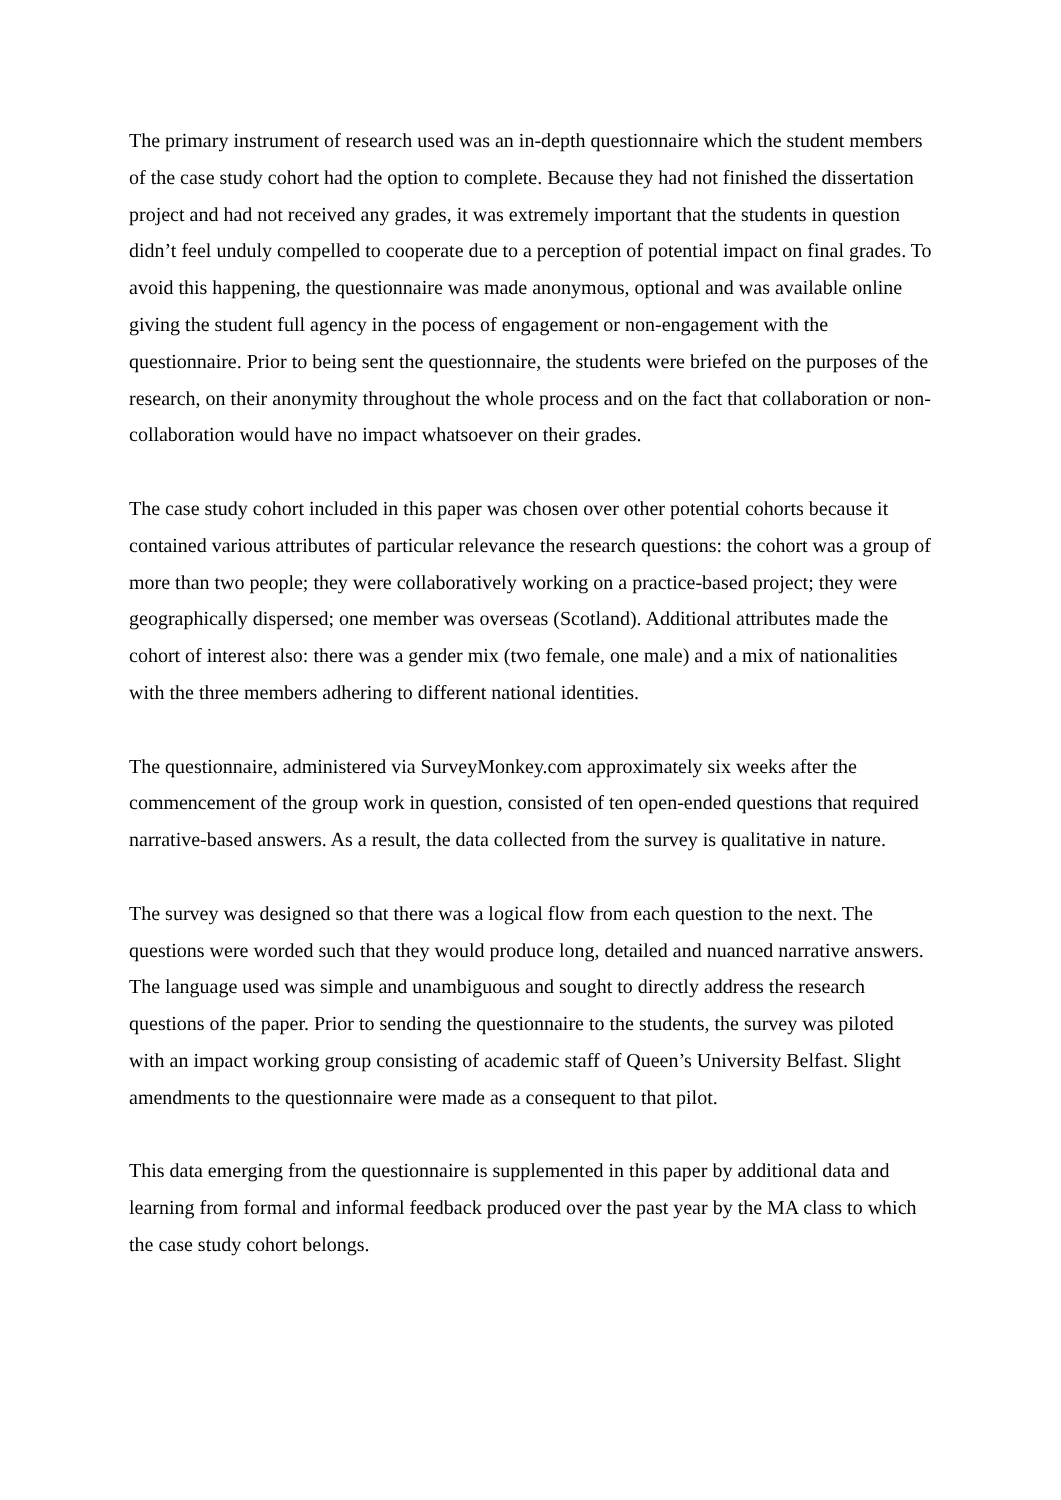The primary instrument of research used was an in-depth questionnaire which the student members of the case study cohort had the option to complete. Because they had not finished the dissertation project and had not received any grades, it was extremely important that the students in question didn’t feel unduly compelled to cooperate due to a perception of potential impact on final grades. To avoid this happening, the questionnaire was made anonymous, optional and was available online giving the student full agency in the pocess of engagement or non-engagement with the questionnaire. Prior to being sent the questionnaire, the students were briefed on the purposes of the research, on their anonymity throughout the whole process and on the fact that collaboration or non-collaboration would have no impact whatsoever on their grades.
The case study cohort included in this paper was chosen over other potential cohorts because it contained various attributes of particular relevance the research questions: the cohort was a group of more than two people; they were collaboratively working on a practice-based project; they were geographically dispersed; one member was overseas (Scotland). Additional attributes made the cohort of interest also: there was a gender mix (two female, one male) and a mix of nationalities with the three members adhering to different national identities.
The questionnaire, administered via SurveyMonkey.com approximately six weeks after the commencement of the group work in question, consisted of ten open-ended questions that required narrative-based answers. As a result, the data collected from the survey is qualitative in nature.
The survey was designed so that there was a logical flow from each question to the next. The questions were worded such that they would produce long, detailed and nuanced narrative answers. The language used was simple and unambiguous and sought to directly address the research questions of the paper. Prior to sending the questionnaire to the students, the survey was piloted with an impact working group consisting of academic staff of Queen’s University Belfast. Slight amendments to the questionnaire were made as a consequent to that pilot.
This data emerging from the questionnaire is supplemented in this paper by additional data and learning from formal and informal feedback produced over the past year by the MA class to which the case study cohort belongs.